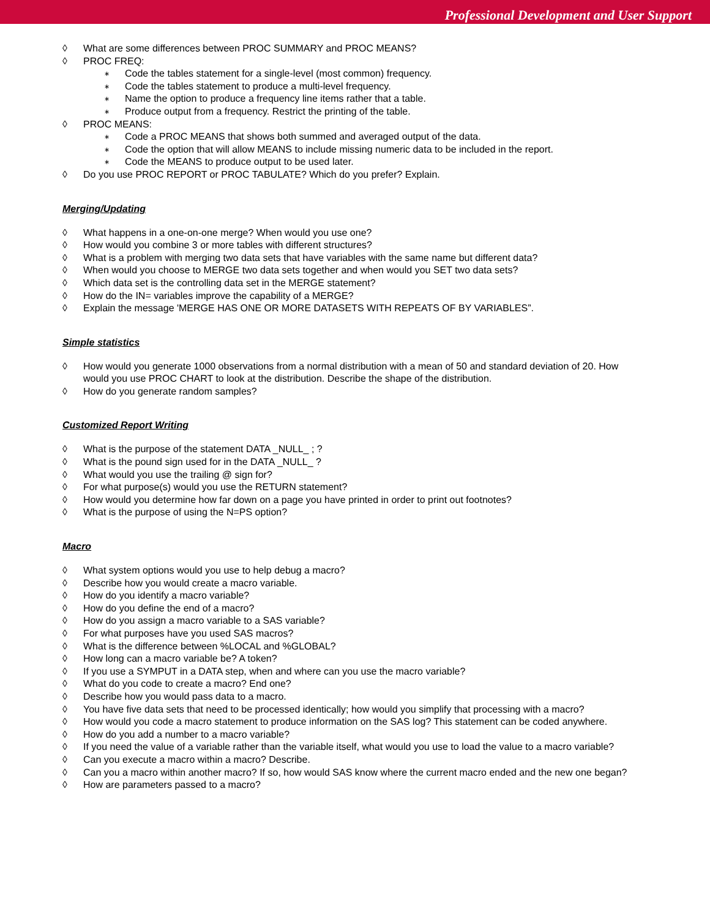Professional Development and User Support
◊ What are some differences between PROC SUMMARY and PROC MEANS?
◊ PROC FREQ:
∗ Code the tables statement for a single-level (most common) frequency.
∗ Code the tables statement to produce a multi-level frequency.
∗ Name the option to produce a frequency line items rather that a table.
∗ Produce output from a frequency. Restrict the printing of the table.
◊ PROC MEANS:
∗ Code a PROC MEANS that shows both summed and averaged output of the data.
∗ Code the option that will allow MEANS to include missing numeric data to be included in the report.
∗ Code the MEANS to produce output to be used later.
◊ Do you use PROC REPORT or PROC TABULATE? Which do you prefer? Explain.
Merging/Updating
◊ What happens in a one-on-one merge? When would you use one?
◊ How would you combine 3 or more tables with different structures?
◊ What is a problem with merging two data sets that have variables with the same name but different data?
◊ When would you choose to MERGE two data sets together and when would you SET two data sets?
◊ Which data set is the controlling data set in the MERGE statement?
◊ How do the IN= variables improve the capability of a MERGE?
◊ Explain the message 'MERGE HAS ONE OR MORE DATASETS WITH REPEATS OF BY VARIABLES”.
Simple statistics
◊ How would you generate 1000 observations from a normal distribution with a mean of 50 and standard deviation of 20. How would you use PROC CHART to look at the distribution. Describe the shape of the distribution.
◊ How do you generate random samples?
Customized Report Writing
◊ What is the purpose of the statement DATA _NULL_ ; ?
◊ What is the pound sign used for in the DATA _NULL_ ?
◊ What would you use the trailing @ sign for?
◊ For what purpose(s) would you use the RETURN statement?
◊ How would you determine how far down on a page you have printed in order to print out footnotes?
◊ What is the purpose of using the N=PS option?
Macro
◊ What system options would you use to help debug a macro?
◊ Describe how you would create a macro variable.
◊ How do you identify a macro variable?
◊ How do you define the end of a macro?
◊ How do you assign a macro variable to a SAS variable?
◊ For what purposes have you used SAS macros?
◊ What is the difference between %LOCAL and %GLOBAL?
◊ How long can a macro variable be? A token?
◊ If you use a SYMPUT in a DATA step, when and where can you use the macro variable?
◊ What do you code to create a macro? End one?
◊ Describe how you would pass data to a macro.
◊ You have five data sets that need to be processed identically; how would you simplify that processing with a macro?
◊ How would you code a macro statement to produce information on the SAS log? This statement can be coded anywhere.
◊ How do you add a number to a macro variable?
◊ If you need the value of a variable rather than the variable itself, what would you use to load the value to a macro variable?
◊ Can you execute a macro within a macro? Describe.
◊ Can you a macro within another macro? If so, how would SAS know where the current macro ended and the new one began?
◊ How are parameters passed to a macro?